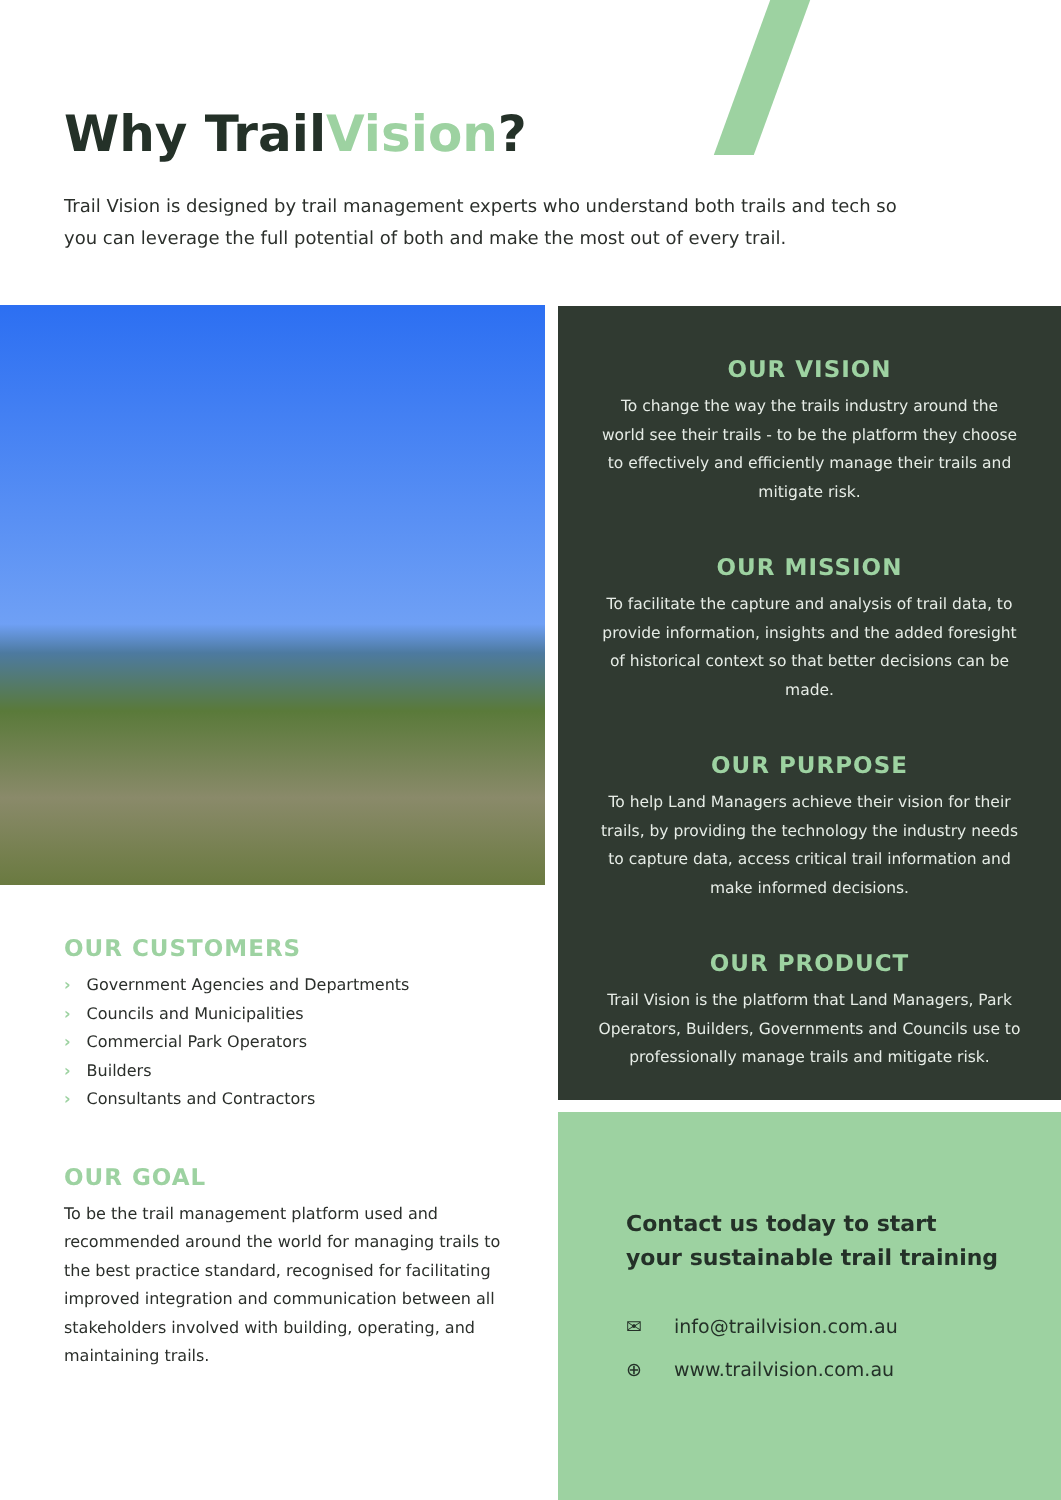Why TrailVision?
Trail Vision is designed by trail management experts who understand both trails and tech so you can leverage the full potential of both and make the most out of every trail.
OUR VISION
To change the way the trails industry around the world see their trails - to be the platform they choose to effectively and efficiently manage their trails and mitigate risk.
OUR MISSION
To facilitate the capture and analysis of trail data, to provide information, insights and the added foresight of historical context so that better decisions can be made.
OUR PURPOSE
To help Land Managers achieve their vision for their trails, by providing the technology the industry needs to capture data, access critical trail information and make informed decisions.
OUR PRODUCT
Trail Vision is the platform that Land Managers, Park Operators, Builders, Governments and Councils use to professionally manage trails and mitigate risk.
OUR CUSTOMERS
› Government Agencies and Departments
› Councils and Municipalities
› Commercial Park Operators
› Builders
› Consultants and Contractors
OUR GOAL
To be the trail management platform used and recommended around the world for managing trails to the best practice standard, recognised for facilitating improved integration and communication between all stakeholders involved with building, operating, and maintaining trails.
Contact us today to start
your sustainable trail training
✉ info@trailvision.com.au
⊕ www.trailvision.com.au